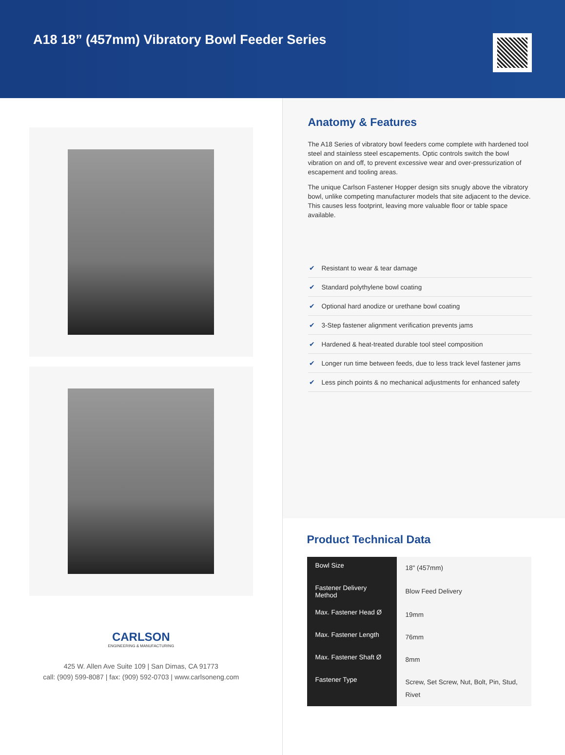A18 18” (457mm) Vibratory Bowl Feeder Series
CARLSON
ENGINEERING & MANUFACTURING
425 W. Allen Ave Suite 109 | San Dimas, CA 91773
call: (909) 599-8087 | fax: (909) 592-0703 | www.carlsoneng.com
Anatomy & Features
The A18 Series of vibratory bowl feeders come complete with hardened tool steel and stainless steel escapements. Optic controls switch the bowl vibration on and off, to prevent excessive wear and over-pressurization of escapement and tooling areas.
The unique Carlson Fastener Hopper design sits snugly above the vibratory bowl, unlike competing manufacturer models that site adjacent to the device. This causes less footprint, leaving more valuable floor or table space available.
✔ Resistant to wear & tear damage
✔ Standard polythylene bowl coating
✔ Optional hard anodize or urethane bowl coating
✔ 3-Step fastener alignment verification prevents jams
✔ Hardened & heat-treated durable tool steel composition
✔ Longer run time between feeds, due to less track level fastener jams
✔ Less pinch points & no mechanical adjustments for enhanced safety
Product Technical Data
| Bowl Size | 18" (457mm) |
| Fastener Delivery Method | Blow Feed Delivery |
| Max. Fastener Head Ø | 19mm |
| Max. Fastener Length | 76mm |
| Max. Fastener Shaft Ø | 8mm |
| Fastener Type | Screw, Set Screw, Nut, Bolt, Pin, Stud, Rivet |